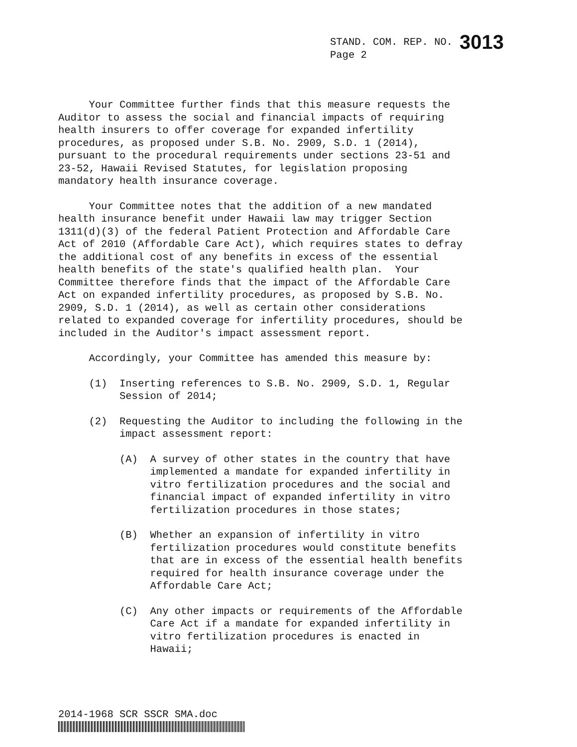STAND. COM. REP. NO. 3013
Page 2
Your Committee further finds that this measure requests the Auditor to assess the social and financial impacts of requiring health insurers to offer coverage for expanded infertility procedures, as proposed under S.B. No. 2909, S.D. 1 (2014), pursuant to the procedural requirements under sections 23-51 and 23-52, Hawaii Revised Statutes, for legislation proposing mandatory health insurance coverage.
Your Committee notes that the addition of a new mandated health insurance benefit under Hawaii law may trigger Section 1311(d)(3) of the federal Patient Protection and Affordable Care Act of 2010 (Affordable Care Act), which requires states to defray the additional cost of any benefits in excess of the essential health benefits of the state's qualified health plan. Your Committee therefore finds that the impact of the Affordable Care Act on expanded infertility procedures, as proposed by S.B. No. 2909, S.D. 1 (2014), as well as certain other considerations related to expanded coverage for infertility procedures, should be included in the Auditor's impact assessment report.
Accordingly, your Committee has amended this measure by:
(1) Inserting references to S.B. No. 2909, S.D. 1, Regular Session of 2014;
(2) Requesting the Auditor to including the following in the impact assessment report:
(A) A survey of other states in the country that have implemented a mandate for expanded infertility in vitro fertilization procedures and the social and financial impact of expanded infertility in vitro fertilization procedures in those states;
(B) Whether an expansion of infertility in vitro fertilization procedures would constitute benefits that are in excess of the essential health benefits required for health insurance coverage under the Affordable Care Act;
(C) Any other impacts or requirements of the Affordable Care Act if a mandate for expanded infertility in vitro fertilization procedures is enacted in Hawaii;
2014-1968 SCR SSCR SMA.doc